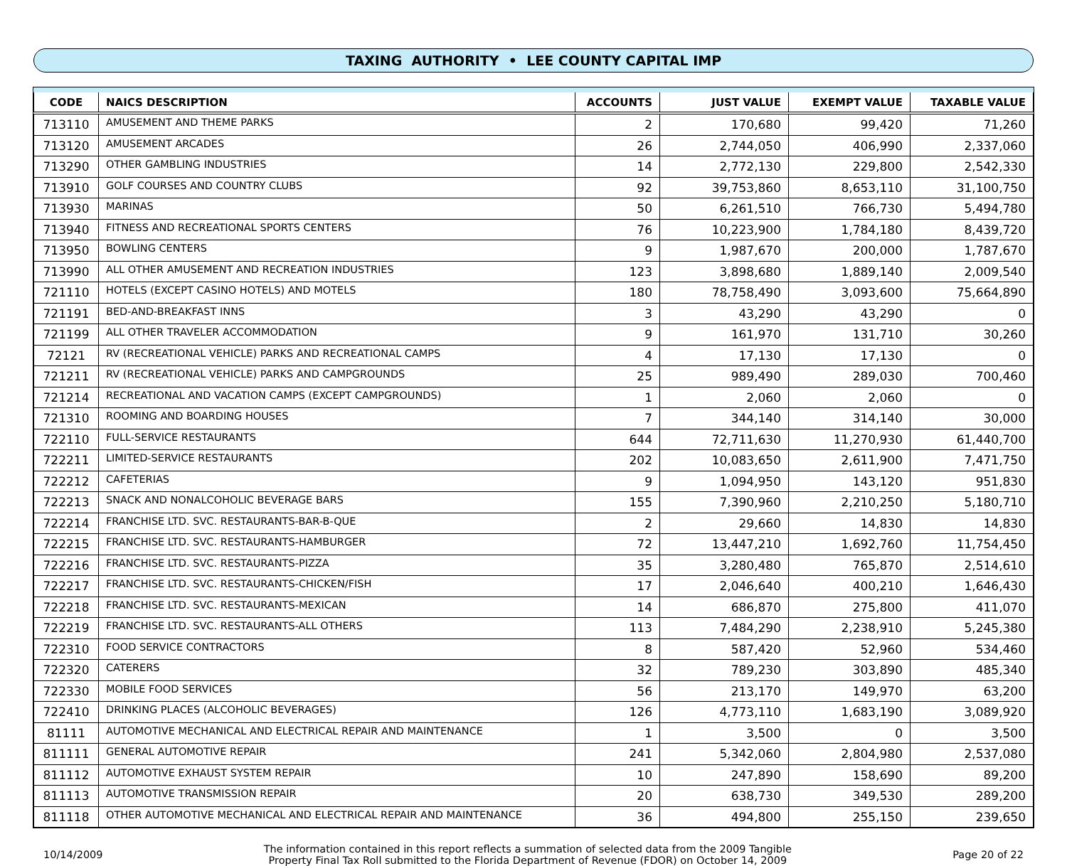TAXING AUTHORITY • LEE COUNTY CAPITAL IMP
| CODE | NAICS DESCRIPTION | ACCOUNTS | JUST VALUE | EXEMPT VALUE | TAXABLE VALUE |
| --- | --- | --- | --- | --- | --- |
| 713110 | AMUSEMENT AND THEME PARKS | 2 | 170,680 | 99,420 | 71,260 |
| 713120 | AMUSEMENT ARCADES | 26 | 2,744,050 | 406,990 | 2,337,060 |
| 713290 | OTHER GAMBLING INDUSTRIES | 14 | 2,772,130 | 229,800 | 2,542,330 |
| 713910 | GOLF COURSES AND COUNTRY CLUBS | 92 | 39,753,860 | 8,653,110 | 31,100,750 |
| 713930 | MARINAS | 50 | 6,261,510 | 766,730 | 5,494,780 |
| 713940 | FITNESS AND RECREATIONAL SPORTS CENTERS | 76 | 10,223,900 | 1,784,180 | 8,439,720 |
| 713950 | BOWLING CENTERS | 9 | 1,987,670 | 200,000 | 1,787,670 |
| 713990 | ALL OTHER AMUSEMENT AND RECREATION INDUSTRIES | 123 | 3,898,680 | 1,889,140 | 2,009,540 |
| 721110 | HOTELS (EXCEPT CASINO HOTELS) AND MOTELS | 180 | 78,758,490 | 3,093,600 | 75,664,890 |
| 721191 | BED-AND-BREAKFAST INNS | 3 | 43,290 | 43,290 | 0 |
| 721199 | ALL OTHER TRAVELER ACCOMMODATION | 9 | 161,970 | 131,710 | 30,260 |
| 72121 | RV (RECREATIONAL VEHICLE) PARKS AND RECREATIONAL CAMPS | 4 | 17,130 | 17,130 | 0 |
| 721211 | RV (RECREATIONAL VEHICLE) PARKS AND CAMPGROUNDS | 25 | 989,490 | 289,030 | 700,460 |
| 721214 | RECREATIONAL AND VACATION CAMPS (EXCEPT CAMPGROUNDS) | 1 | 2,060 | 2,060 | 0 |
| 721310 | ROOMING AND BOARDING HOUSES | 7 | 344,140 | 314,140 | 30,000 |
| 722110 | FULL-SERVICE RESTAURANTS | 644 | 72,711,630 | 11,270,930 | 61,440,700 |
| 722211 | LIMITED-SERVICE RESTAURANTS | 202 | 10,083,650 | 2,611,900 | 7,471,750 |
| 722212 | CAFETERIAS | 9 | 1,094,950 | 143,120 | 951,830 |
| 722213 | SNACK AND NONALCOHOLIC BEVERAGE BARS | 155 | 7,390,960 | 2,210,250 | 5,180,710 |
| 722214 | FRANCHISE LTD. SVC. RESTAURANTS-BAR-B-QUE | 2 | 29,660 | 14,830 | 14,830 |
| 722215 | FRANCHISE LTD. SVC. RESTAURANTS-HAMBURGER | 72 | 13,447,210 | 1,692,760 | 11,754,450 |
| 722216 | FRANCHISE LTD. SVC. RESTAURANTS-PIZZA | 35 | 3,280,480 | 765,870 | 2,514,610 |
| 722217 | FRANCHISE LTD. SVC. RESTAURANTS-CHICKEN/FISH | 17 | 2,046,640 | 400,210 | 1,646,430 |
| 722218 | FRANCHISE LTD. SVC. RESTAURANTS-MEXICAN | 14 | 686,870 | 275,800 | 411,070 |
| 722219 | FRANCHISE LTD. SVC. RESTAURANTS-ALL OTHERS | 113 | 7,484,290 | 2,238,910 | 5,245,380 |
| 722310 | FOOD SERVICE CONTRACTORS | 8 | 587,420 | 52,960 | 534,460 |
| 722320 | CATERERS | 32 | 789,230 | 303,890 | 485,340 |
| 722330 | MOBILE FOOD SERVICES | 56 | 213,170 | 149,970 | 63,200 |
| 722410 | DRINKING PLACES (ALCOHOLIC BEVERAGES) | 126 | 4,773,110 | 1,683,190 | 3,089,920 |
| 81111 | AUTOMOTIVE MECHANICAL AND ELECTRICAL REPAIR AND MAINTENANCE | 1 | 3,500 | 0 | 3,500 |
| 811111 | GENERAL AUTOMOTIVE REPAIR | 241 | 5,342,060 | 2,804,980 | 2,537,080 |
| 811112 | AUTOMOTIVE EXHAUST SYSTEM REPAIR | 10 | 247,890 | 158,690 | 89,200 |
| 811113 | AUTOMOTIVE TRANSMISSION REPAIR | 20 | 638,730 | 349,530 | 289,200 |
| 811118 | OTHER AUTOMOTIVE MECHANICAL AND ELECTRICAL REPAIR AND MAINTENANCE | 36 | 494,800 | 255,150 | 239,650 |
10/14/2009
The information contained in this report reflects a summation of selected data from the 2009 Tangible
Property Final Tax Roll submitted to the Florida Department of Revenue (FDOR) on October 14, 2009
Page 20 of 22